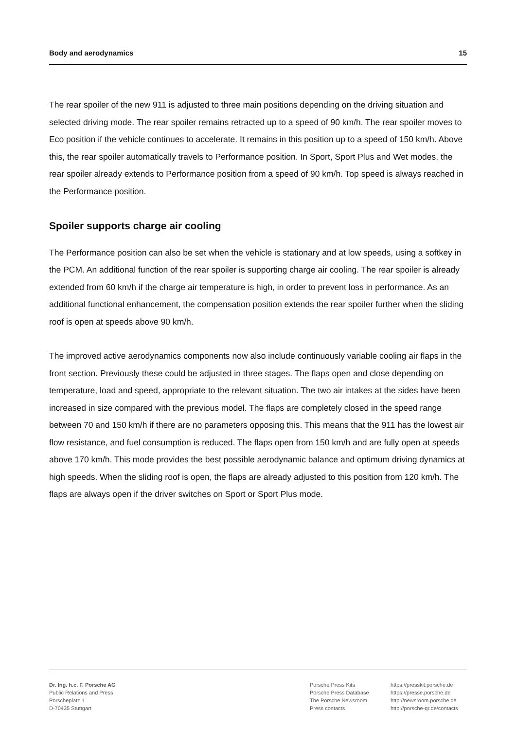Body and aerodynamics 15
The rear spoiler of the new 911 is adjusted to three main positions depending on the driving situation and selected driving mode. The rear spoiler remains retracted up to a speed of 90 km/h. The rear spoiler moves to Eco position if the vehicle continues to accelerate. It remains in this position up to a speed of 150 km/h. Above this, the rear spoiler automatically travels to Performance position. In Sport, Sport Plus and Wet modes, the rear spoiler already extends to Performance position from a speed of 90 km/h. Top speed is always reached in the Performance position.
Spoiler supports charge air cooling
The Performance position can also be set when the vehicle is stationary and at low speeds, using a softkey in the PCM. An additional function of the rear spoiler is supporting charge air cooling. The rear spoiler is already extended from 60 km/h if the charge air temperature is high, in order to prevent loss in performance. As an additional functional enhancement, the compensation position extends the rear spoiler further when the sliding roof is open at speeds above 90 km/h.
The improved active aerodynamics components now also include continuously variable cooling air flaps in the front section. Previously these could be adjusted in three stages. The flaps open and close depending on temperature, load and speed, appropriate to the relevant situation. The two air intakes at the sides have been increased in size compared with the previous model. The flaps are completely closed in the speed range between 70 and 150 km/h if there are no parameters opposing this. This means that the 911 has the lowest air flow resistance, and fuel consumption is reduced. The flaps open from 150 km/h and are fully open at speeds above 170 km/h. This mode provides the best possible aerodynamic balance and optimum driving dynamics at high speeds. When the sliding roof is open, the flaps are already adjusted to this position from 120 km/h. The flaps are always open if the driver switches on Sport or Sport Plus mode.
Dr. Ing. h.c. F. Porsche AG
Public Relations and Press
Porscheplatz 1
D-70435 Stuttgart
Porsche Press Kits
Porsche Press Database
The Porsche Newsroom
Press contacts
https://presskit.porsche.de
https://presse.porsche.de
http://newsroom.porsche.de
http://porsche-qr.de/contacts